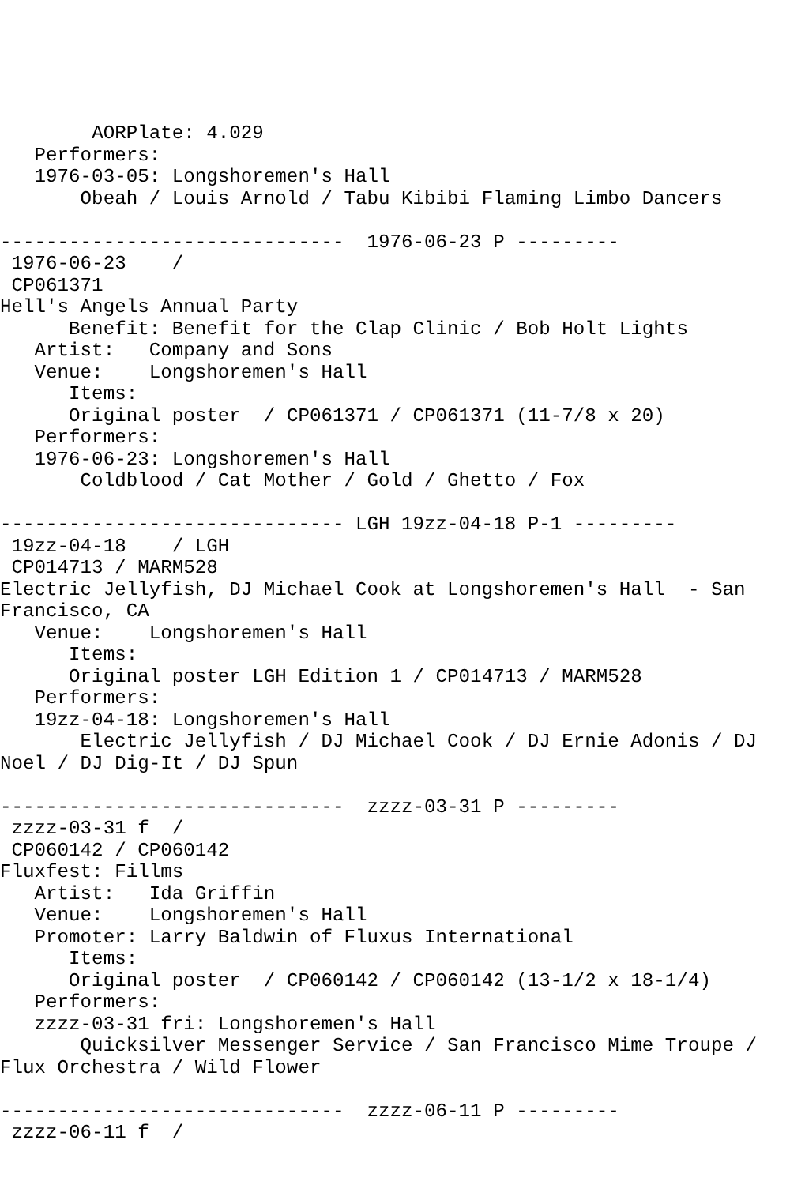AORPlate: 4.029
   Performers:
   1976-03-05: Longshoremen's Hall
       Obeah / Louis Arnold / Tabu Kibibi Flaming Limbo Dancers

------------------------------  1976-06-23 P ---------
 1976-06-23    /
 CP061371
Hell's Angels Annual Party
      Benefit: Benefit for the Clap Clinic / Bob Holt Lights
   Artist:   Company and Sons
   Venue:    Longshoremen's Hall
      Items:
      Original poster  / CP061371 / CP061371 (11-7/8 x 20)
   Performers:
   1976-06-23: Longshoremen's Hall
       Coldblood / Cat Mother / Gold / Ghetto / Fox

------------------------------ LGH 19zz-04-18 P-1 ---------
 19zz-04-18    / LGH
 CP014713 / MARM528
Electric Jellyfish, DJ Michael Cook at Longshoremen's Hall  - San Francisco, CA
   Venue:    Longshoremen's Hall
      Items:
      Original poster LGH Edition 1 / CP014713 / MARM528
   Performers:
   19zz-04-18: Longshoremen's Hall
       Electric Jellyfish / DJ Michael Cook / DJ Ernie Adonis / DJ Noel / DJ Dig-It / DJ Spun

------------------------------  zzzz-03-31 P ---------
 zzzz-03-31 f  /
 CP060142 / CP060142
Fluxfest: Fillms
   Artist:   Ida Griffin
   Venue:    Longshoremen's Hall
   Promoter: Larry Baldwin of Fluxus International
      Items:
      Original poster  / CP060142 / CP060142 (13-1/2 x 18-1/4)
   Performers:
   zzzz-03-31 fri: Longshoremen's Hall
       Quicksilver Messenger Service / San Francisco Mime Troupe / Flux Orchestra / Wild Flower

------------------------------  zzzz-06-11 P ---------
 zzzz-06-11 f  /